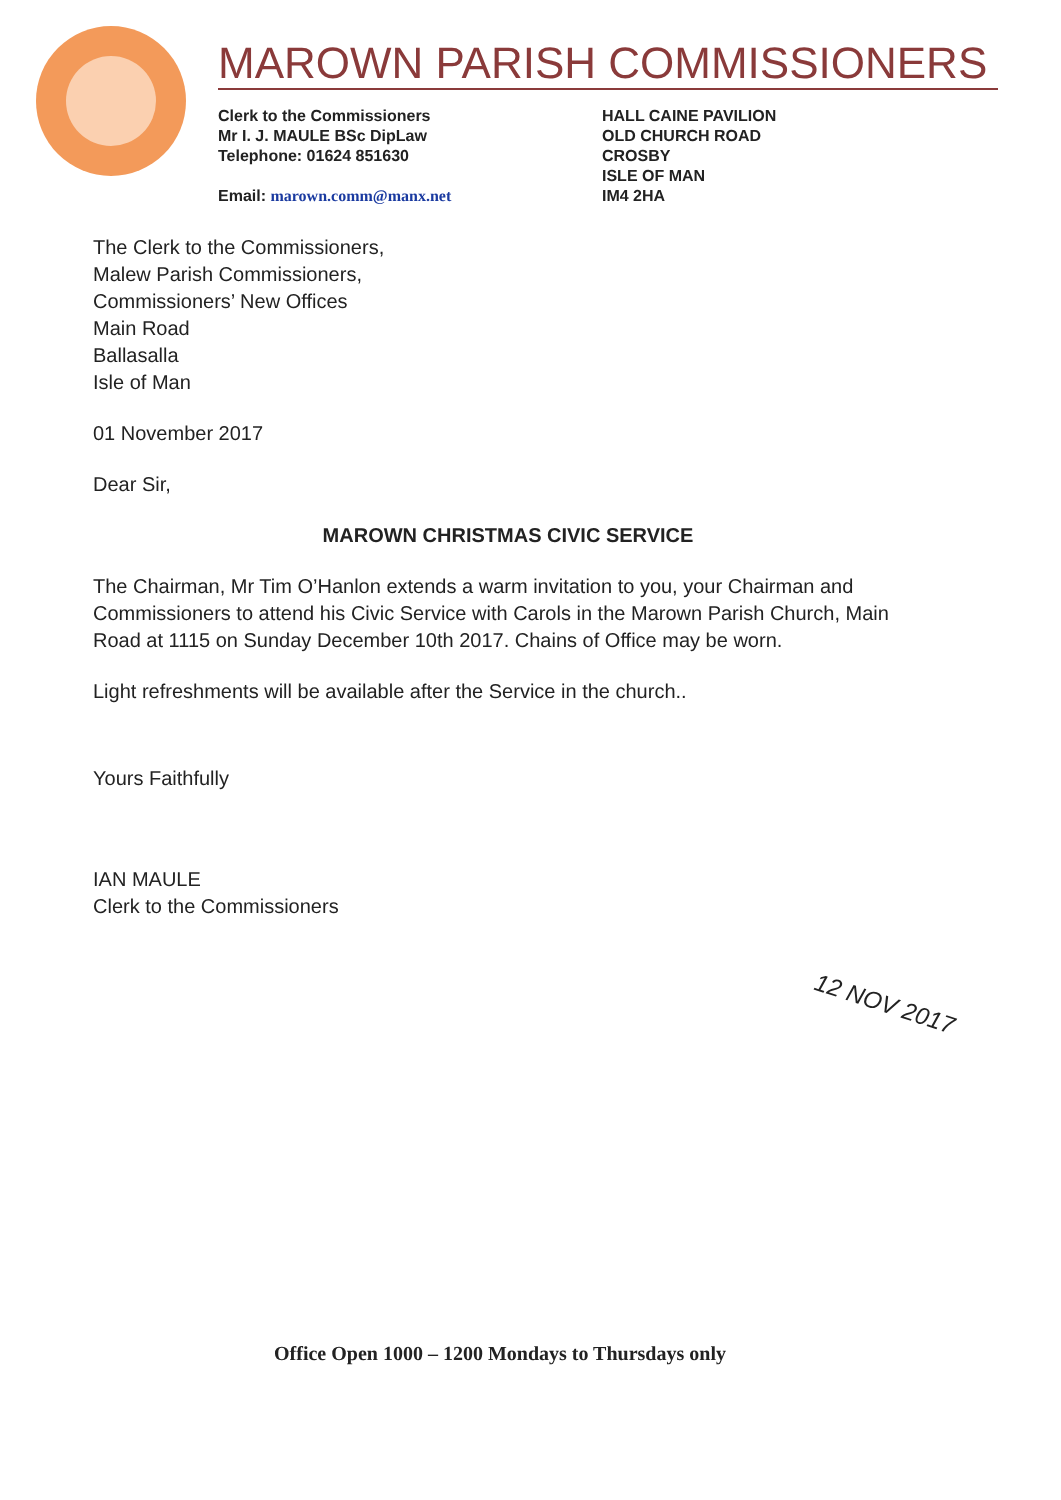MAROWN PARISH COMMISSIONERS
Clerk to the Commissioners
Mr I. J. MAULE BSc DipLaw
Telephone: 01624 851630
Email: marown.comm@manx.net
HALL CAINE PAVILION
OLD CHURCH ROAD
CROSBY
ISLE OF MAN
IM4 2HA
The Clerk to the Commissioners,
Malew Parish Commissioners,
Commissioners’ New Offices
Main Road
Ballasalla
Isle of Man
01 November 2017
Dear Sir,
MAROWN CHRISTMAS CIVIC SERVICE
The Chairman, Mr Tim O’Hanlon extends a warm invitation to you, your Chairman and Commissioners to attend his Civic Service with Carols in the Marown Parish Church, Main Road at 1115 on Sunday December 10th 2017. Chains of Office may be worn.
Light refreshments will be available after the Service in the church..
Yours Faithfully
IAN MAULE
Clerk to the Commissioners
12 NOV 2017
Office Open 1000 – 1200 Mondays to Thursdays only